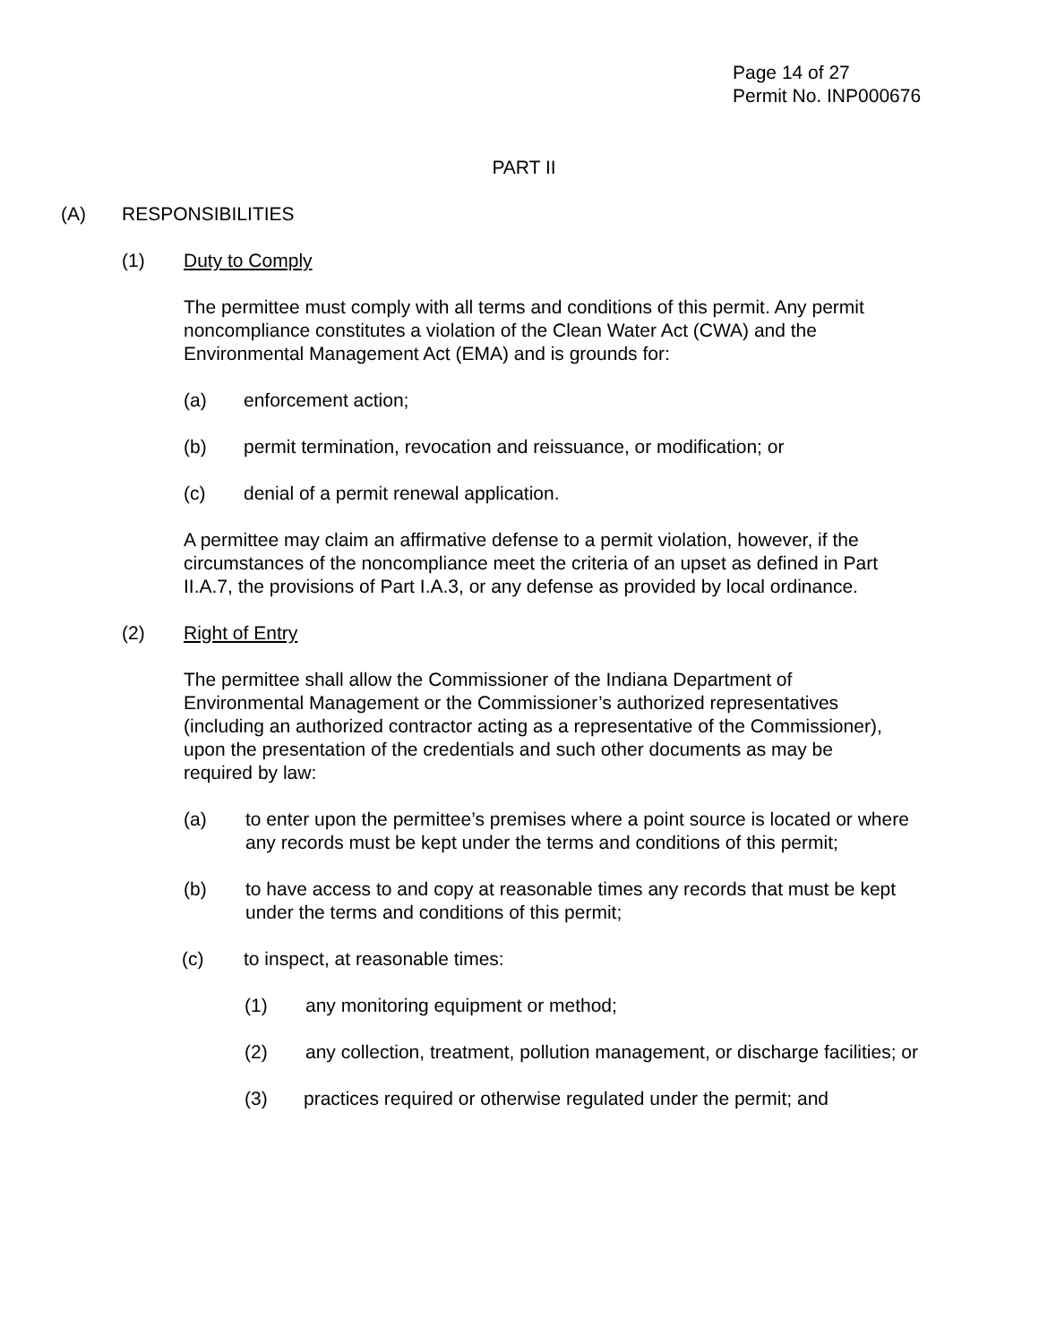Page 14 of 27
Permit No. INP000676
PART II
(A) RESPONSIBILITIES
(1) Duty to Comply
The permittee must comply with all terms and conditions of this permit. Any permit noncompliance constitutes a violation of the Clean Water Act (CWA) and the Environmental Management Act (EMA) and is grounds for:
(a) enforcement action;
(b) permit termination, revocation and reissuance, or modification; or
(c) denial of a permit renewal application.
A permittee may claim an affirmative defense to a permit violation, however, if the circumstances of the noncompliance meet the criteria of an upset as defined in Part II.A.7, the provisions of Part I.A.3, or any defense as provided by local ordinance.
(2) Right of Entry
The permittee shall allow the Commissioner of the Indiana Department of Environmental Management or the Commissioner’s authorized representatives (including an authorized contractor acting as a representative of the Commissioner), upon the presentation of the credentials and such other documents as may be required by law:
(a) to enter upon the permittee’s premises where a point source is located or where any records must be kept under the terms and conditions of this permit;
(b) to have access to and copy at reasonable times any records that must be kept under the terms and conditions of this permit;
(c) to inspect, at reasonable times:
(1) any monitoring equipment or method;
(2) any collection, treatment, pollution management, or discharge facilities; or
(3) practices required or otherwise regulated under the permit; and